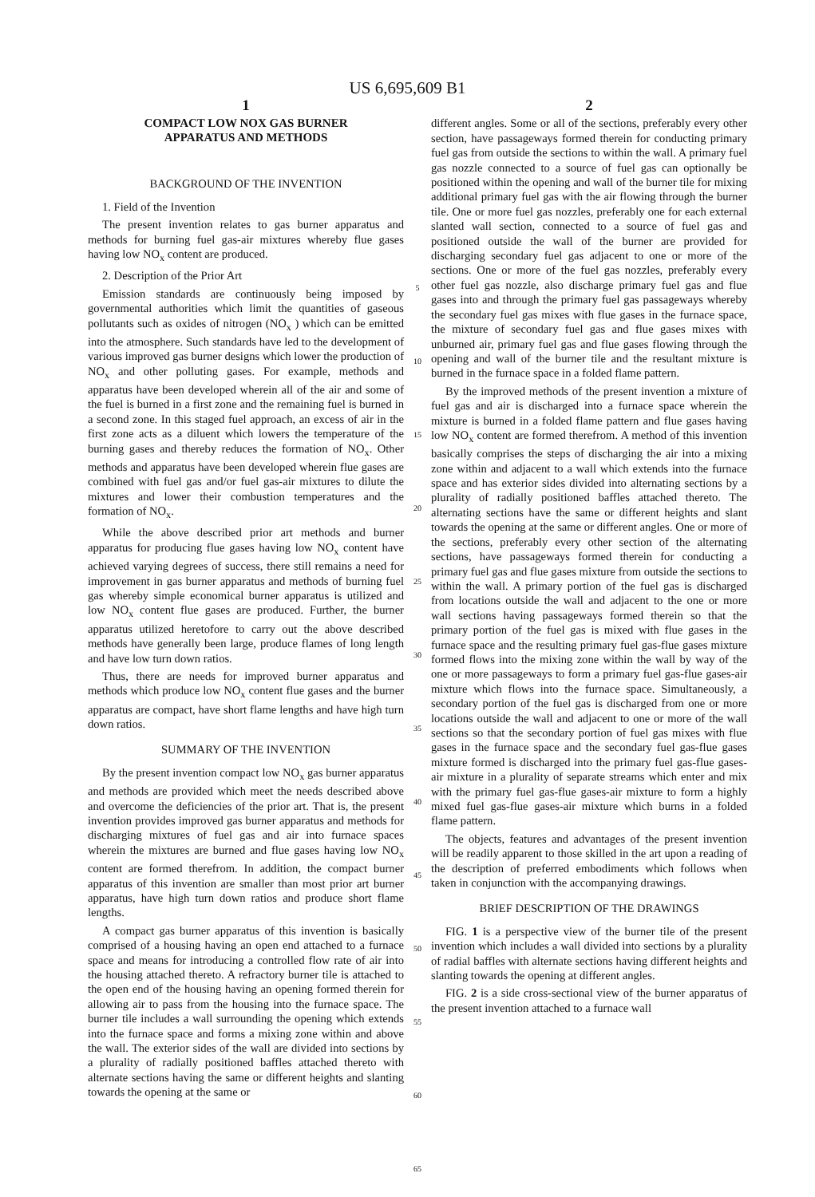US 6,695,609 B1
1
COMPACT LOW NOX GAS BURNER
APPARATUS AND METHODS
BACKGROUND OF THE INVENTION
1. Field of the Invention
The present invention relates to gas burner apparatus and methods for burning fuel gas-air mixtures whereby flue gases having low NO<sub>x</sub> content are produced.
2. Description of the Prior Art
Emission standards are continuously being imposed by governmental authorities which limit the quantities of gaseous pollutants such as oxides of nitrogen (NO<sub>x</sub> ) which can be emitted into the atmosphere. Such standards have led to the development of various improved gas burner designs which lower the production of NO<sub>x</sub> and other polluting gases. For example, methods and apparatus have been developed wherein all of the air and some of the fuel is burned in a first zone and the remaining fuel is burned in a second zone. In this staged fuel approach, an excess of air in the first zone acts as a diluent which lowers the temperature of the burning gases and thereby reduces the formation of NO<sub>x</sub>. Other methods and apparatus have been developed wherein flue gases are combined with fuel gas and/or fuel gas-air mixtures to dilute the mixtures and lower their combustion temperatures and the formation of NO<sub>x</sub>.
While the above described prior art methods and burner apparatus for producing flue gases having low NO<sub>x</sub> content have achieved varying degrees of success, there still remains a need for improvement in gas burner apparatus and methods of burning fuel gas whereby simple economical burner apparatus is utilized and low NO<sub>x</sub> content flue gases are produced. Further, the burner apparatus utilized heretofore to carry out the above described methods have generally been large, produce flames of long length and have low turn down ratios.
Thus, there are needs for improved burner apparatus and methods which produce low NO<sub>x</sub> content flue gases and the burner apparatus are compact, have short flame lengths and have high turn down ratios.
SUMMARY OF THE INVENTION
By the present invention compact low NO<sub>x</sub> gas burner apparatus and methods are provided which meet the needs described above and overcome the deficiencies of the prior art. That is, the present invention provides improved gas burner apparatus and methods for discharging mixtures of fuel gas and air into furnace spaces wherein the mixtures are burned and flue gases having low NO<sub>x</sub> content are formed therefrom. In addition, the compact burner apparatus of this invention are smaller than most prior art burner apparatus, have high turn down ratios and produce short flame lengths.
A compact gas burner apparatus of this invention is basically comprised of a housing having an open end attached to a furnace space and means for introducing a controlled flow rate of air into the housing attached thereto. A refractory burner tile is attached to the open end of the housing having an opening formed therein for allowing air to pass from the housing into the furnace space. The burner tile includes a wall surrounding the opening which extends into the furnace space and forms a mixing zone within and above the wall. The exterior sides of the wall are divided into sections by a plurality of radially positioned baffles attached thereto with alternate sections having the same or different heights and slanting towards the opening at the same or
5
10
15
20
25
30
35
40
45
50
55
60
65
2
different angles. Some or all of the sections, preferably every other section, have passageways formed therein for conducting primary fuel gas from outside the sections to within the wall. A primary fuel gas nozzle connected to a source of fuel gas can optionally be positioned within the opening and wall of the burner tile for mixing additional primary fuel gas with the air flowing through the burner tile. One or more fuel gas nozzles, preferably one for each external slanted wall section, connected to a source of fuel gas and positioned outside the wall of the burner are provided for discharging secondary fuel gas adjacent to one or more of the sections. One or more of the fuel gas nozzles, preferably every other fuel gas nozzle, also discharge primary fuel gas and flue gases into and through the primary fuel gas passageways whereby the secondary fuel gas mixes with flue gases in the furnace space, the mixture of secondary fuel gas and flue gases mixes with unburned air, primary fuel gas and flue gases flowing through the opening and wall of the burner tile and the resultant mixture is burned in the furnace space in a folded flame pattern.
By the improved methods of the present invention a mixture of fuel gas and air is discharged into a furnace space wherein the mixture is burned in a folded flame pattern and flue gases having low NO<sub>x</sub> content are formed therefrom. A method of this invention basically comprises the steps of discharging the air into a mixing zone within and adjacent to a wall which extends into the furnace space and has exterior sides divided into alternating sections by a plurality of radially positioned baffles attached thereto. The alternating sections have the same or different heights and slant towards the opening at the same or different angles. One or more of the sections, preferably every other section of the alternating sections, have passageways formed therein for conducting a primary fuel gas and flue gases mixture from outside the sections to within the wall. A primary portion of the fuel gas is discharged from locations outside the wall and adjacent to the one or more wall sections having passageways formed therein so that the primary portion of the fuel gas is mixed with flue gases in the furnace space and the resulting primary fuel gas-flue gases mixture formed flows into the mixing zone within the wall by way of the one or more passageways to form a primary fuel gas-flue gases-air mixture which flows into the furnace space. Simultaneously, a secondary portion of the fuel gas is discharged from one or more locations outside the wall and adjacent to one or more of the wall sections so that the secondary portion of fuel gas mixes with flue gases in the furnace space and the secondary fuel gas-flue gases mixture formed is discharged into the primary fuel gas-flue gases-air mixture in a plurality of separate streams which enter and mix with the primary fuel gas-flue gases-air mixture to form a highly mixed fuel gas-flue gases-air mixture which burns in a folded flame pattern.
The objects, features and advantages of the present invention will be readily apparent to those skilled in the art upon a reading of the description of preferred embodiments which follows when taken in conjunction with the accompanying drawings.
BRIEF DESCRIPTION OF THE DRAWINGS
FIG. 1 is a perspective view of the burner tile of the present invention which includes a wall divided into sections by a plurality of radial baffles with alternate sections having different heights and slanting towards the opening at different angles.
FIG. 2 is a side cross-sectional view of the burner apparatus of the present invention attached to a furnace wall